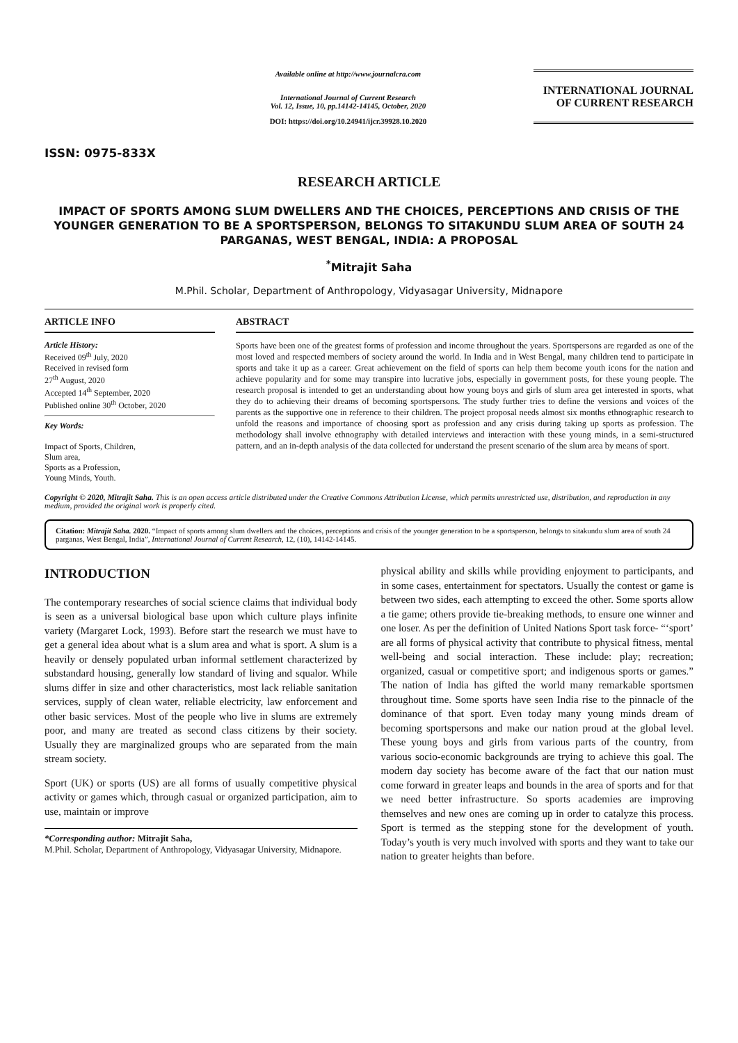ISSN: 0975-833X
Available online at http://www.journalcra.com
International Journal of Current Research
Vol. 12, Issue, 10, pp.14142-14145, October, 2020
DOI: https://doi.org/10.24941/ijcr.39928.10.2020
INTERNATIONAL JOURNAL
OF CURRENT RESEARCH
RESEARCH ARTICLE
IMPACT OF SPORTS AMONG SLUM DWELLERS AND THE CHOICES, PERCEPTIONS AND CRISIS OF THE YOUNGER GENERATION TO BE A SPORTSPERSON, BELONGS TO SITAKUNDU SLUM AREA OF SOUTH 24 PARGANAS, WEST BENGAL, INDIA: A PROPOSAL
<sup>*</sup> Mitrajit Saha
M.Phil. Scholar, Department of Anthropology, Vidyasagar University, Midnapore
ARTICLE INFO
Article History:
Received 09<sup>th</sup> July, 2020
Received in revised form
27<sup>th</sup> August, 2020
Accepted 14<sup>th</sup> September, 2020
Published online 30<sup>th</sup> October, 2020
Key Words:
Impact of Sports, Children,
Slum area,
Sports as a Profession,
Young Minds, Youth.
ABSTRACT
Sports have been one of the greatest forms of profession and income throughout the years. Sportspersons are regarded as one of the most loved and respected members of society around the world. In India and in West Bengal, many children tend to participate in sports and take it up as a career. Great achievement on the field of sports can help them become youth icons for the nation and achieve popularity and for some may transpire into lucrative jobs, especially in government posts, for these young people. The research proposal is intended to get an understanding about how young boys and girls of slum area get interested in sports, what they do to achieving their dreams of becoming sportspersons. The study further tries to define the versions and voices of the parents as the supportive one in reference to their children. The project proposal needs almost six months ethnographic research to unfold the reasons and importance of choosing sport as profession and any crisis during taking up sports as profession. The methodology shall involve ethnography with detailed interviews and interaction with these young minds, in a semi-structured pattern, and an in-depth analysis of the data collected for understand the present scenario of the slum area by means of sport.
Copyright © 2020, Mitrajit Saha. This is an open access article distributed under the Creative Commons Attribution License, which permits unrestricted use, distribution, and reproduction in any medium, provided the original work is properly cited.
Citation: Mitrajit Saha. 2020. “Impact of sports among slum dwellers and the choices, perceptions and crisis of the younger generation to be a sportsperson, belongs to sitakundu slum area of south 24 parganas, West Bengal, India”, International Journal of Current Research, 12, (10), 14142-14145.
INTRODUCTION
The contemporary researches of social science claims that individual body is seen as a universal biological base upon which culture plays infinite variety (Margaret Lock, 1993). Before start the research we must have to get a general idea about what is a slum area and what is sport. A slum is a heavily or densely populated urban informal settlement characterized by substandard housing, generally low standard of living and squalor. While slums differ in size and other characteristics, most lack reliable sanitation services, supply of clean water, reliable electricity, law enforcement and other basic services. Most of the people who live in slums are extremely poor, and many are treated as second class citizens by their society. Usually they are marginalized groups who are separated from the main stream society.
Sport (UK) or sports (US) are all forms of usually competitive physical activity or games which, through casual or organized participation, aim to use, maintain or improve
*Corresponding author: Mitrajit Saha,
M.Phil. Scholar, Department of Anthropology, Vidyasagar University, Midnapore.
physical ability and skills while providing enjoyment to participants, and in some cases, entertainment for spectators. Usually the contest or game is between two sides, each attempting to exceed the other. Some sports allow a tie game; others provide tie-breaking methods, to ensure one winner and one loser. As per the definition of United Nations Sport task force- “‘sport’ are all forms of physical activity that contribute to physical fitness, mental well-being and social interaction. These include: play; recreation; organized, casual or competitive sport; and indigenous sports or games.” The nation of India has gifted the world many remarkable sportsmen throughout time. Some sports have seen India rise to the pinnacle of the dominance of that sport. Even today many young minds dream of becoming sportspersons and make our nation proud at the global level. These young boys and girls from various parts of the country, from various socio-economic backgrounds are trying to achieve this goal. The modern day society has become aware of the fact that our nation must come forward in greater leaps and bounds in the area of sports and for that we need better infrastructure. So sports academies are improving themselves and new ones are coming up in order to catalyze this process. Sport is termed as the stepping stone for the development of youth. Today’s youth is very much involved with sports and they want to take our nation to greater heights than before.